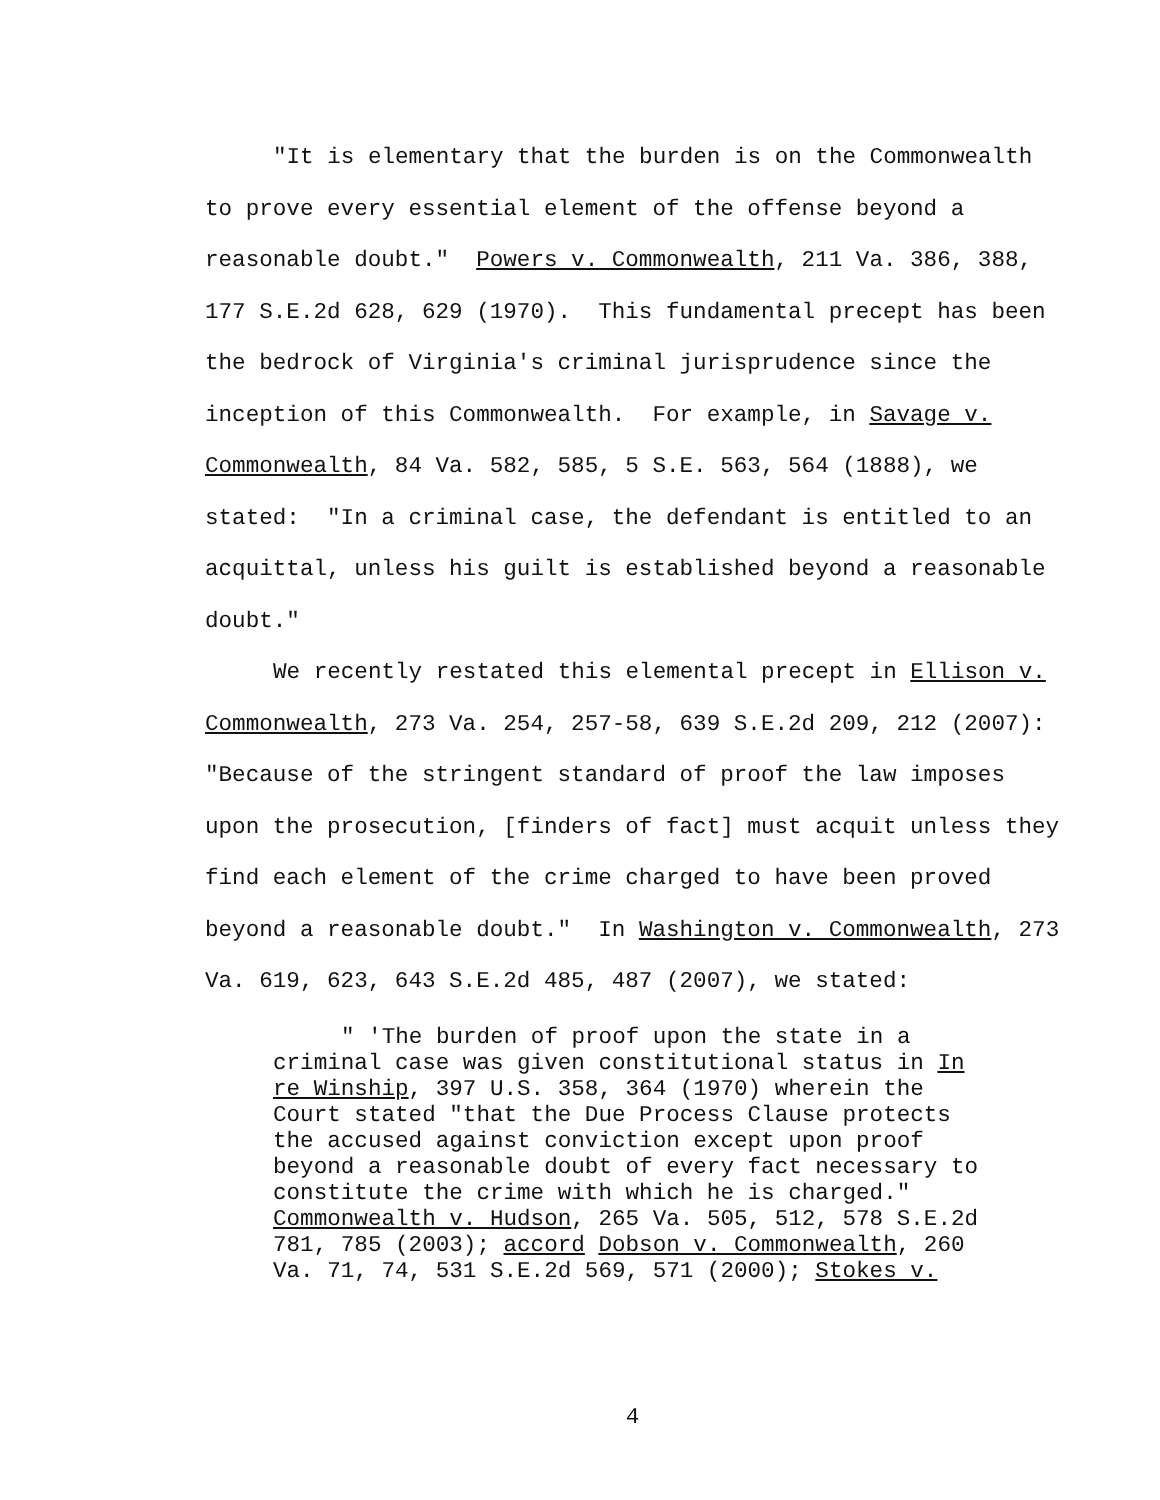"It is elementary that the burden is on the Commonwealth to prove every essential element of the offense beyond a reasonable doubt." Powers v. Commonwealth, 211 Va. 386, 388, 177 S.E.2d 628, 629 (1970). This fundamental precept has been the bedrock of Virginia's criminal jurisprudence since the inception of this Commonwealth. For example, in Savage v. Commonwealth, 84 Va. 582, 585, 5 S.E. 563, 564 (1888), we stated: "In a criminal case, the defendant is entitled to an acquittal, unless his guilt is established beyond a reasonable doubt."
We recently restated this elemental precept in Ellison v. Commonwealth, 273 Va. 254, 257-58, 639 S.E.2d 209, 212 (2007): "Because of the stringent standard of proof the law imposes upon the prosecution, [finders of fact] must acquit unless they find each element of the crime charged to have been proved beyond a reasonable doubt." In Washington v. Commonwealth, 273 Va. 619, 623, 643 S.E.2d 485, 487 (2007), we stated:
" 'The burden of proof upon the state in a criminal case was given constitutional status in In re Winship, 397 U.S. 358, 364 (1970) wherein the Court stated "that the Due Process Clause protects the accused against conviction except upon proof beyond a reasonable doubt of every fact necessary to constitute the crime with which he is charged." Commonwealth v. Hudson, 265 Va. 505, 512, 578 S.E.2d 781, 785 (2003); accord Dobson v. Commonwealth, 260 Va. 71, 74, 531 S.E.2d 569, 571 (2000); Stokes v.
4